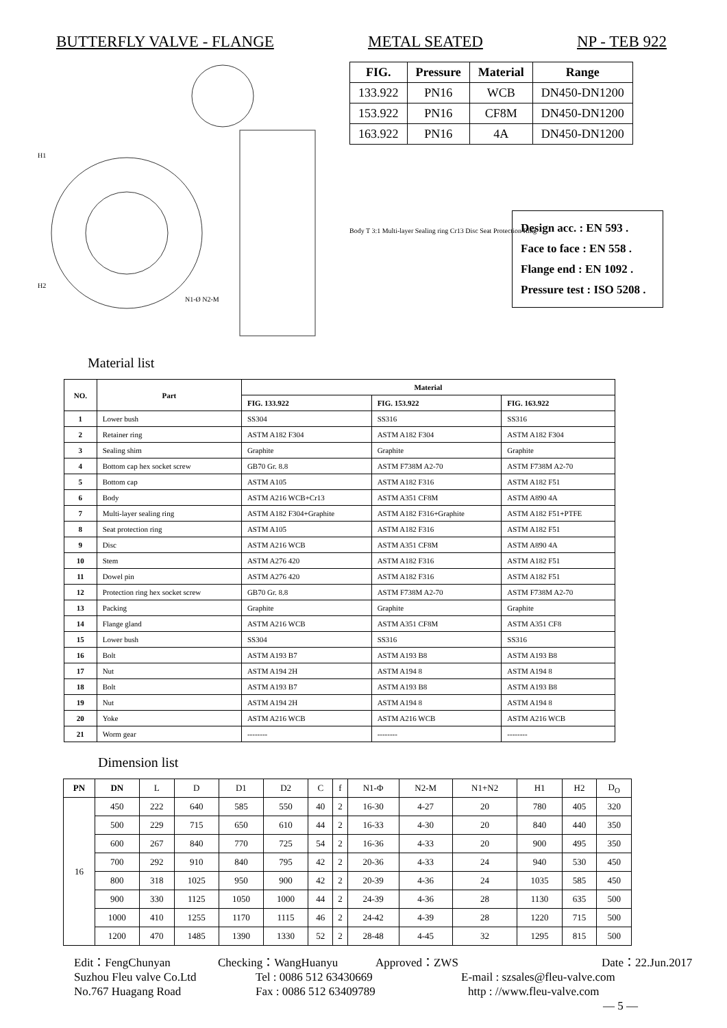BUTTERFLY VALVE - FLANGE METAL SEATED NP - TEB 922
H1
H2
N1-Ø N2-M
| FIG. | Pressure | Material | Range |
| --- | --- | --- | --- |
| 133.922 | PN16 | WCB | DN450-DN1200 |
| 153.922 | PN16 | CF8M | DN450-DN1200 |
| 163.922 | PN16 | 4A | DN450-DN1200 |
Body T 3:1 Multi-layer Sealing ring Cr13 Disc Seat Protection Ring
Design acc. : EN 593 .
Face to face : EN 558 .
Flange end : EN 1092 .
Pressure test : ISO 5208 .
Material list
| NO. | Part | Material | | |
| --- | --- | --- | --- | --- |
| | | FIG. 133.922 | FIG. 153.922 | FIG. 163.922 |
| 1 | Lower bush | SS304 | SS316 | SS316 |
| 2 | Retainer ring | ASTM A182 F304 | ASTM A182 F304 | ASTM A182 F304 |
| 3 | Sealing shim | Graphite | Graphite | Graphite |
| 4 | Bottom cap hex socket screw | GB70 Gr. 8.8 | ASTM F738M A2-70 | ASTM F738M A2-70 |
| 5 | Bottom cap | ASTM A105 | ASTM A182 F316 | ASTM A182 F51 |
| 6 | Body | ASTM A216 WCB+Cr13 | ASTM A351 CF8M | ASTM A890 4A |
| 7 | Multi-layer sealing ring | ASTM A182 F304+Graphite | ASTM A182 F316+Graphite | ASTM A182 F51+PTFE |
| 8 | Seat protection ring | ASTM A105 | ASTM A182 F316 | ASTM A182 F51 |
| 9 | Disc | ASTM A216 WCB | ASTM A351 CF8M | ASTM A890 4A |
| 10 | Stem | ASTM A276 420 | ASTM A182 F316 | ASTM A182 F51 |
| 11 | Dowel pin | ASTM A276 420 | ASTM A182 F316 | ASTM A182 F51 |
| 12 | Protection ring hex socket screw | GB70 Gr. 8.8 | ASTM F738M A2-70 | ASTM F738M A2-70 |
| 13 | Packing | Graphite | Graphite | Graphite |
| 14 | Flange gland | ASTM A216 WCB | ASTM A351 CF8M | ASTM A351 CF8 |
| 15 | Lower bush | SS304 | SS316 | SS316 |
| 16 | Bolt | ASTM A193 B7 | ASTM A193 B8 | ASTM A193 B8 |
| 17 | Nut | ASTM A194 2H | ASTM A194 8 | ASTM A194 8 |
| 18 | Bolt | ASTM A193 B7 | ASTM A193 B8 | ASTM A193 B8 |
| 19 | Nut | ASTM A194 2H | ASTM A194 8 | ASTM A194 8 |
| 20 | Yoke | ASTM A216 WCB | ASTM A216 WCB | ASTM A216 WCB |
| 21 | Worm gear | -------- | -------- | -------- |
Dimension list
| PN | DN | L | D | D1 | D2 | C | f | N1-Φ | N2-M | N1+N2 | H1 | H2 | D<sub>O</sub> |
| 16 | 450 | 222 | 640 | 585 | 550 | 40 | 2 | 16-30 | 4-27 | 20 | 780 | 405 | 320 |
| | 500 | 229 | 715 | 650 | 610 | 44 | 2 | 16-33 | 4-30 | 20 | 840 | 440 | 350 |
| | 600 | 267 | 840 | 770 | 725 | 54 | 2 | 16-36 | 4-33 | 20 | 900 | 495 | 350 |
| | 700 | 292 | 910 | 840 | 795 | 42 | 2 | 20-36 | 4-33 | 24 | 940 | 530 | 450 |
| | 800 | 318 | 1025 | 950 | 900 | 42 | 2 | 20-39 | 4-36 | 24 | 1035 | 585 | 450 |
| | 900 | 330 | 1125 | 1050 | 1000 | 44 | 2 | 24-39 | 4-36 | 28 | 1130 | 635 | 500 |
| | 1000 | 410 | 1255 | 1170 | 1115 | 46 | 2 | 24-42 | 4-39 | 28 | 1220 | 715 | 500 |
| | 1200 | 470 | 1485 | 1390 | 1330 | 52 | 2 | 28-48 | 4-45 | 32 | 1295 | 815 | 500 |
Edit：FengChunyan Checking：WangHuanyu Approved：ZWS Date：22.Jun.2017
Suzhou Fleu valve Co.Ltd Tel : 0086 512 63430669 E-mail : szsales@fleu-valve.com
No.767 Huagang Road Fax : 0086 512 63409789 http : //www.fleu-valve.com
— 5 —